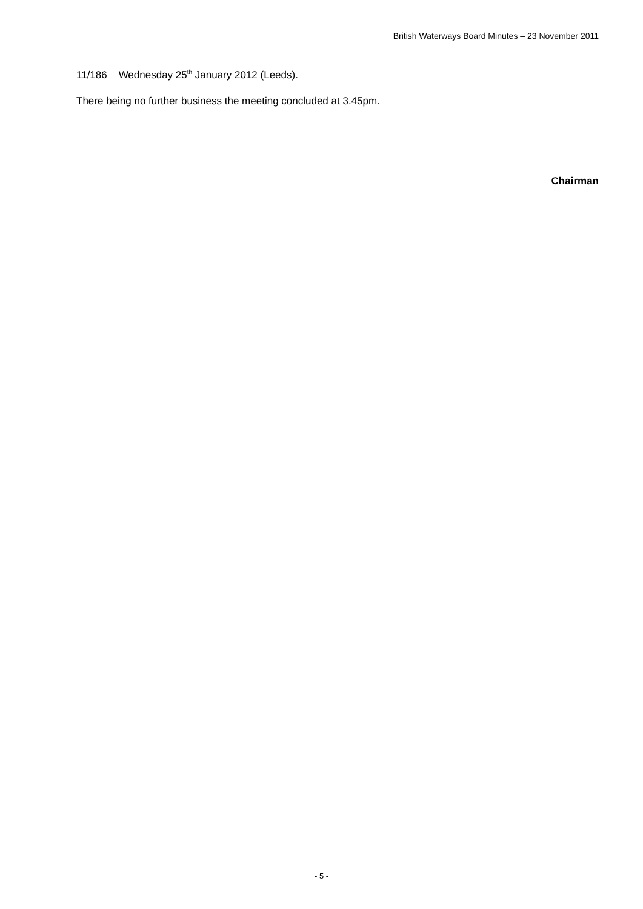British Waterways Board Minutes – 23 November 2011
11/186 Wednesday 25<sup>th</sup> January 2012 (Leeds).
There being no further business the meeting concluded at 3.45pm.
Chairman
- 5 -